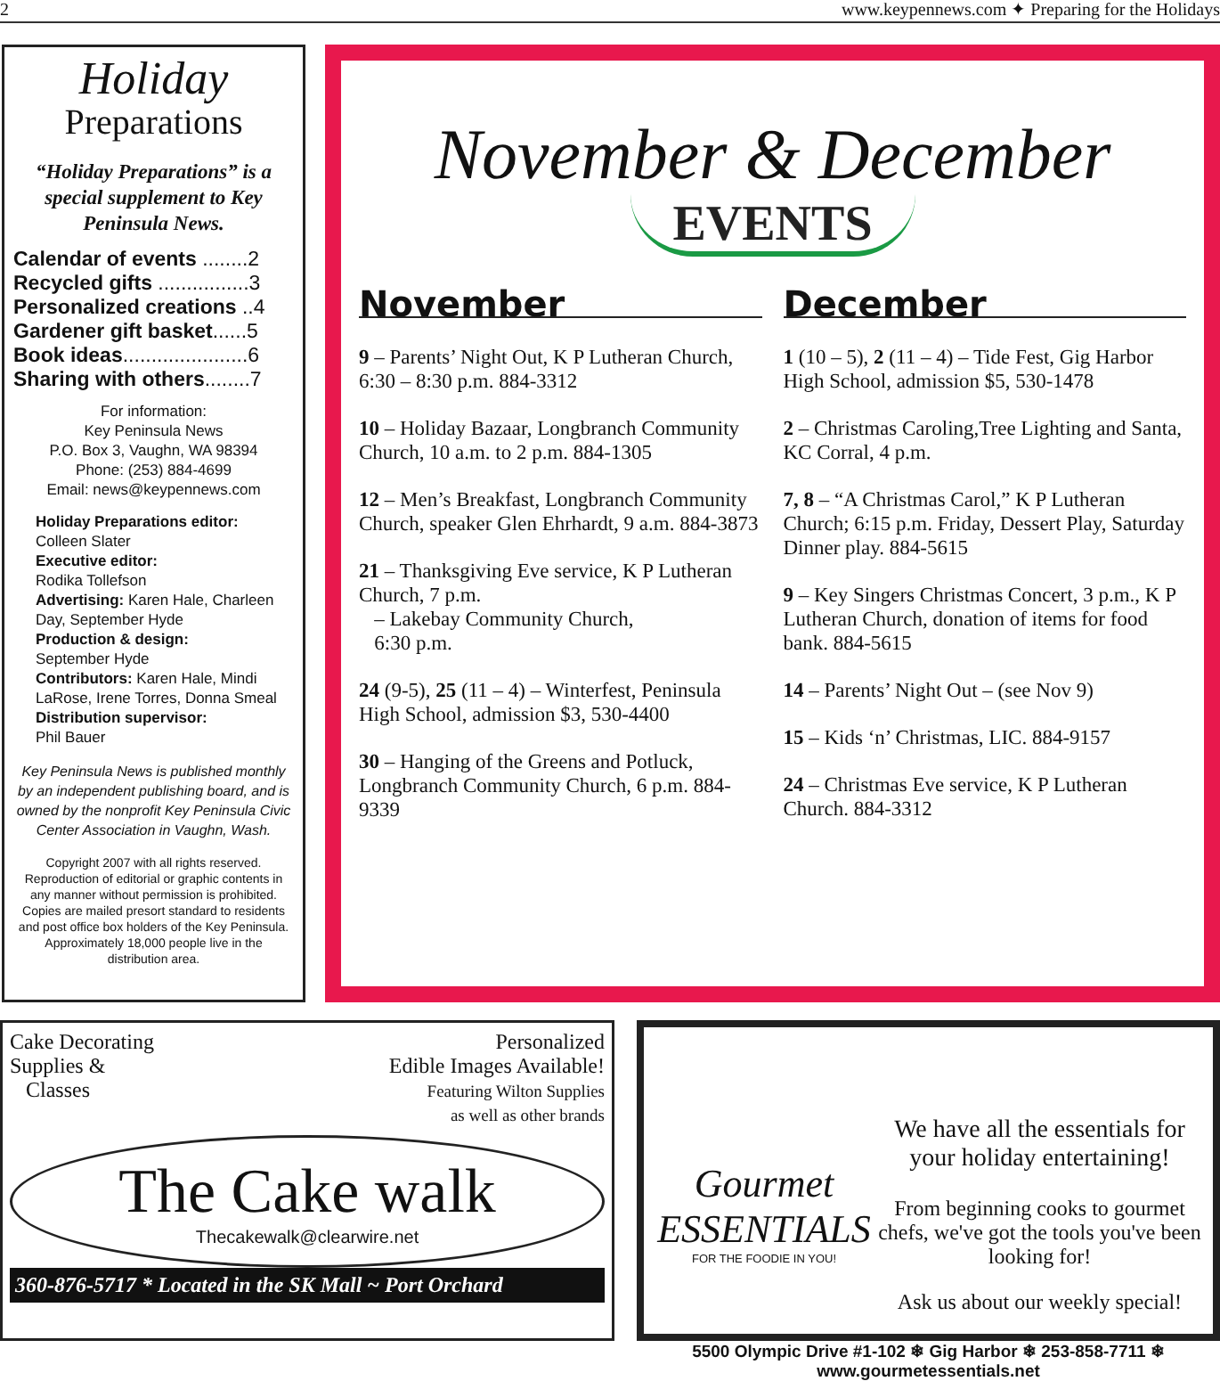2 www.keypennews.com ✦ Preparing for the Holidays
Holiday
Preparations
“Holiday Preparations” is a special supplement to Key Peninsula News.
Calendar of events ........2
Recycled gifts ................3
Personalized creations ..4
Gardener gift basket......5
Book ideas......................6
Sharing with others........7
For information:
Key Peninsula News
P.O. Box 3, Vaughn, WA 98394
Phone: (253) 884-4699
Email: news@keypennews.com
Holiday Preparations editor:
Colleen Slater
Executive editor:
Rodika Tollefson
Advertising: Karen Hale, Charleen Day, September Hyde
Production & design:
September Hyde
Contributors: Karen Hale, Mindi LaRose, Irene Torres, Donna Smeal
Distribution supervisor:
Phil Bauer
Key Peninsula News is published monthly by an independent publishing board, and is owned by the nonprofit Key Peninsula Civic Center Association in Vaughn, Wash.
Copyright 2007 with all rights reserved. Reproduction of editorial or graphic contents in any manner without permission is prohibited. Copies are mailed presort standard to residents and post office box holders of the Key Peninsula. Approximately 18,000 people live in the distribution area.
November & December
EVENTS
November
9 – Parents’ Night Out, K P Lutheran Church, 6:30 – 8:30 p.m. 884-3312
10 – Holiday Bazaar, Longbranch Community Church, 10 a.m. to 2 p.m. 884-1305
12 – Men’s Breakfast, Longbranch Community Church, speaker Glen Ehrhardt, 9 a.m. 884-3873
21 – Thanksgiving Eve service, K P Lutheran Church, 7 p.m.
– Lakebay Community Church,
6:30 p.m.
24 (9-5), 25 (11 – 4) – Winterfest, Peninsula High School, admission $3, 530-4400
30 – Hanging of the Greens and Potluck, Longbranch Community Church, 6 p.m. 884-9339
December
1 (10 – 5), 2 (11 – 4) – Tide Fest, Gig Harbor High School, admission $5, 530-1478
2 – Christmas Caroling,Tree Lighting and Santa, KC Corral, 4 p.m.
7, 8 – “A Christmas Carol,” K P Lutheran Church; 6:15 p.m. Friday, Dessert Play, Saturday Dinner play. 884-5615
9 – Key Singers Christmas Concert, 3 p.m., K P Lutheran Church, donation of items for food bank. 884-5615
14 – Parents’ Night Out – (see Nov 9)
15 – Kids ‘n’ Christmas, LIC. 884-9157
24 – Christmas Eve service, K P Lutheran Church. 884-3312
Cake Decorating
Supplies &
Classes
Personalized
Edible Images Available!
Featuring Wilton Supplies
as well as other brands
The Cake walk
Thecakewalk@clearwire.net
360-876-5717 * Located in the SK Mall ~ Port Orchard
Gourmet
ESSENTIALS
FOR THE FOODIE IN YOU!
We have all the essentials for your holiday entertaining!
From beginning cooks to gourmet chefs, we've got the tools you've been looking for!
Ask us about our weekly special!
5500 Olympic Drive #1-102 ❄ Gig Harbor ❄ 253-858-7711 ❄ www.gourmetessentials.net